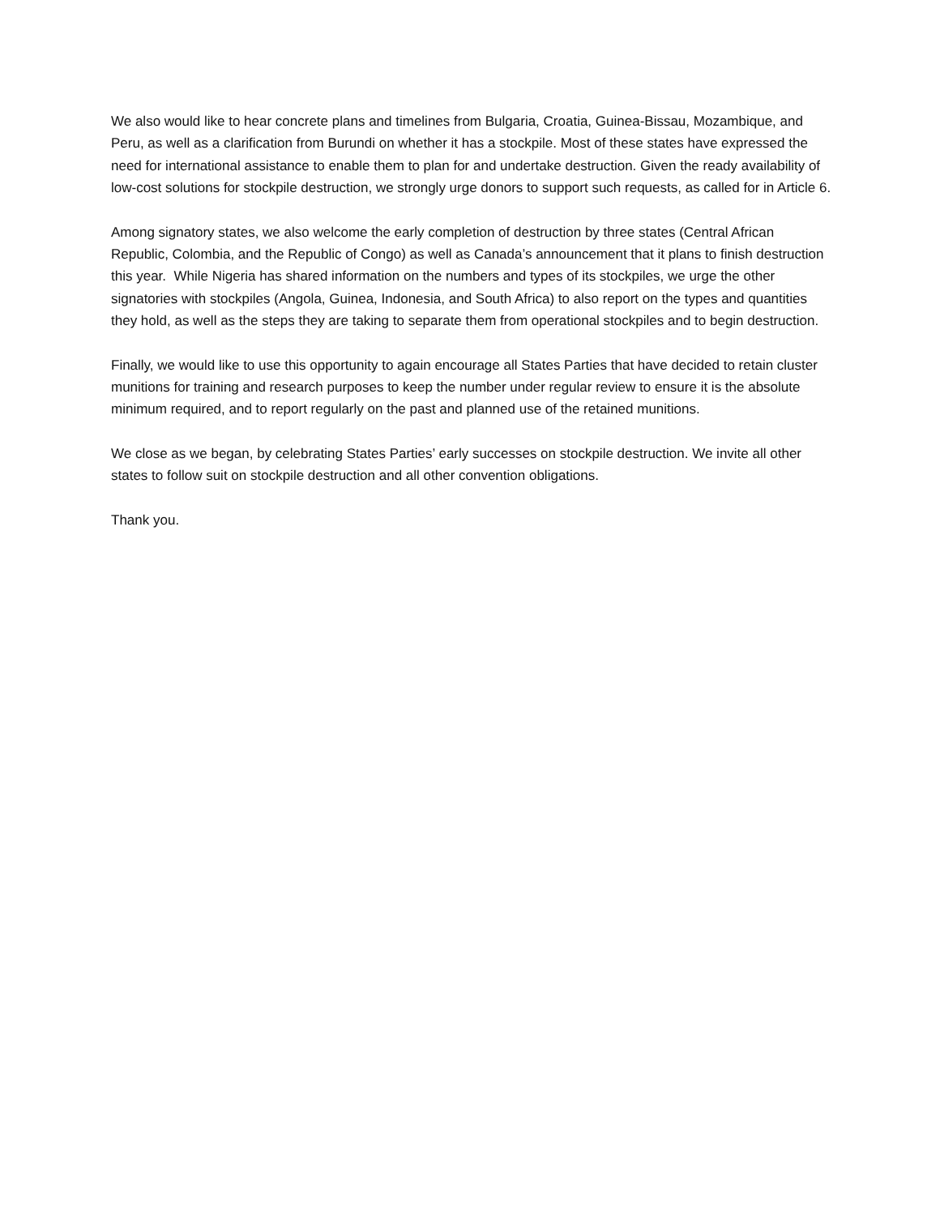We also would like to hear concrete plans and timelines from Bulgaria, Croatia, Guinea-Bissau, Mozambique, and Peru, as well as a clarification from Burundi on whether it has a stockpile. Most of these states have expressed the need for international assistance to enable them to plan for and undertake destruction. Given the ready availability of low-cost solutions for stockpile destruction, we strongly urge donors to support such requests, as called for in Article 6.
Among signatory states, we also welcome the early completion of destruction by three states (Central African Republic, Colombia, and the Republic of Congo) as well as Canada’s announcement that it plans to finish destruction this year. While Nigeria has shared information on the numbers and types of its stockpiles, we urge the other signatories with stockpiles (Angola, Guinea, Indonesia, and South Africa) to also report on the types and quantities they hold, as well as the steps they are taking to separate them from operational stockpiles and to begin destruction.
Finally, we would like to use this opportunity to again encourage all States Parties that have decided to retain cluster munitions for training and research purposes to keep the number under regular review to ensure it is the absolute minimum required, and to report regularly on the past and planned use of the retained munitions.
We close as we began, by celebrating States Parties’ early successes on stockpile destruction. We invite all other states to follow suit on stockpile destruction and all other convention obligations.
Thank you.